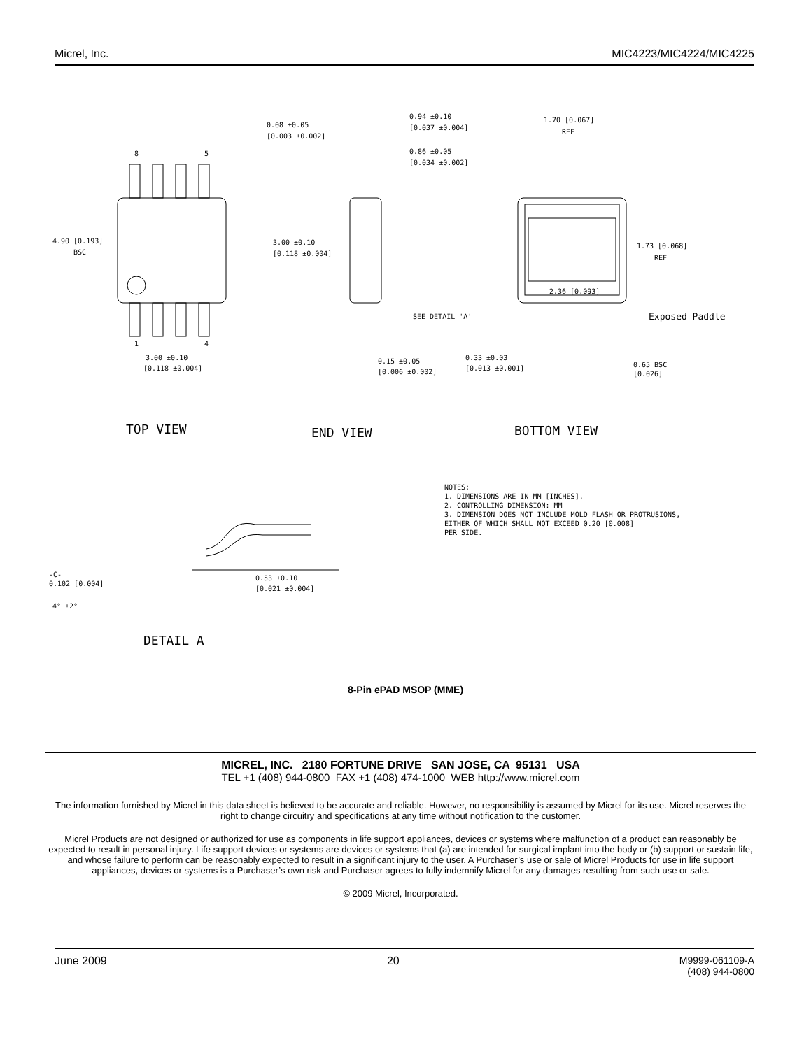Micrel, Inc. MIC4223/MIC4224/MIC4225
4.90 [0.193]
BSC
8
5
1
4
3.00 ±0.10
[0.118 ±0.004]
0.08 ±0.05
[0.003 ±0.002]
0.94 ±0.10
[0.037 ±0.004]
0.86 ±0.05
[0.034 ±0.002]
3.00 ±0.10
[0.118 ±0.004]
SEE DETAIL 'A'
0.15 ±0.05
[0.006 ±0.002]
1.70 [0.067]
REF
1.73 [0.068]
REF
2.36 [0.093]
Exposed Paddle
0.33 ±0.03
[0.013 ±0.001]
0.65 BSC
[0.026]
TOP VIEW
END VIEW
BOTTOM VIEW
NOTES:
1. DIMENSIONS ARE IN MM [INCHES].
2. CONTROLLING DIMENSION: MM
3. DIMENSION DOES NOT INCLUDE MOLD FLASH OR PROTRUSIONS,
EITHER OF WHICH SHALL NOT EXCEED 0.20 [0.008]
PER SIDE.
-C-
0.102 [0.004]
4° ±2°
0.53 ±0.10
[0.021 ±0.004]
DETAIL A
8-Pin ePAD MSOP (MME)
MICREL, INC. 2180 FORTUNE DRIVE SAN JOSE, CA 95131 USA
TEL +1 (408) 944-0800 FAX +1 (408) 474-1000 WEB http://www.micrel.com
The information furnished by Micrel in this data sheet is believed to be accurate and reliable. However, no responsibility is assumed by Micrel for its use. Micrel reserves the right to change circuitry and specifications at any time without notification to the customer.
Micrel Products are not designed or authorized for use as components in life support appliances, devices or systems where malfunction of a product can reasonably be expected to result in personal injury. Life support devices or systems are devices or systems that (a) are intended for surgical implant into the body or (b) support or sustain life, and whose failure to perform can be reasonably expected to result in a significant injury to the user. A Purchaser’s use or sale of Micrel Products for use in life support appliances, devices or systems is a Purchaser’s own risk and Purchaser agrees to fully indemnify Micrel for any damages resulting from such use or sale.
© 2009 Micrel, Incorporated.
June 2009 20 M9999-061109-A
(408) 944-0800